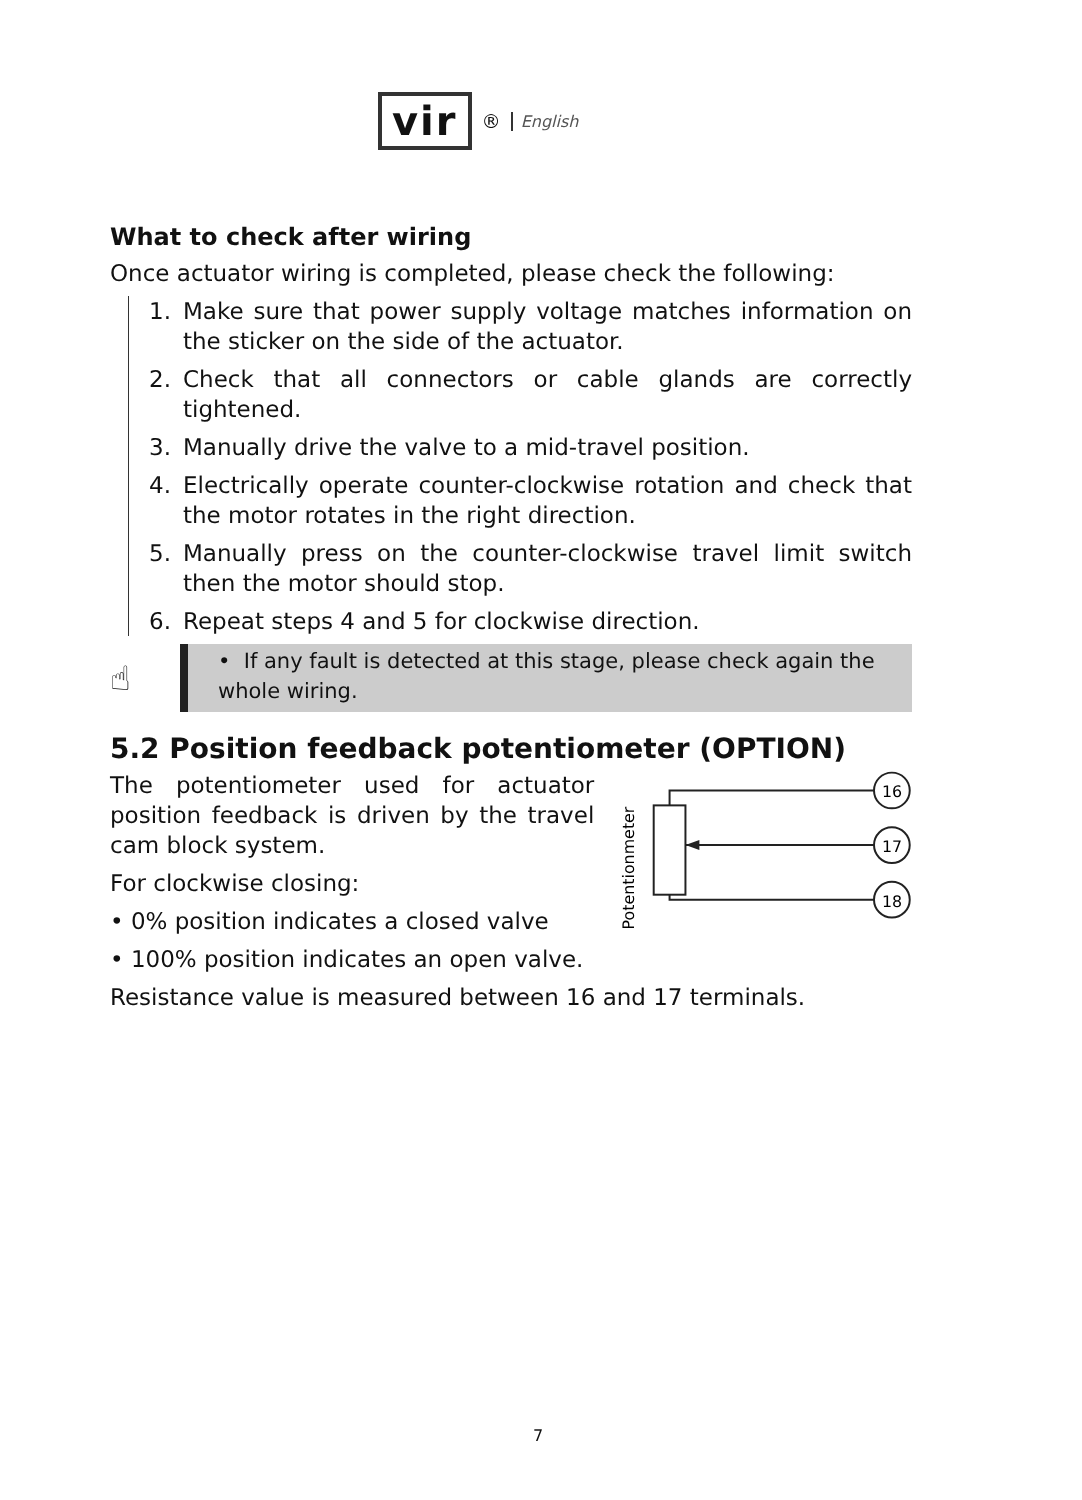vir
<sup>®</sup>
English
What to check after wiring
Once actuator wiring is completed, please check the following:
1. Make sure that power supply voltage matches information on the sticker on the side of the actuator.
2. Check that all connectors or cable glands are correctly tightened.
3. Manually drive the valve to a mid-travel position.
4. Electrically operate counter-clockwise rotation and check that the motor rotates in the right direction.
5. Manually press on the counter-clockwise travel limit switch then the motor should stop.
6. Repeat steps 4 and 5 for clockwise direction.
☝
• If any fault is detected at this stage, please check again the whole wiring.
5.2 Position feedback potentiometer (OPTION)
The potentiometer used for actuator position feedback is driven by the travel cam block system.
For clockwise closing:
• 0% position indicates a closed valve
• 100% position indicates an open valve.
Potentionmeter
16
17
18
Resistance value is measured between 16 and 17 terminals.
7